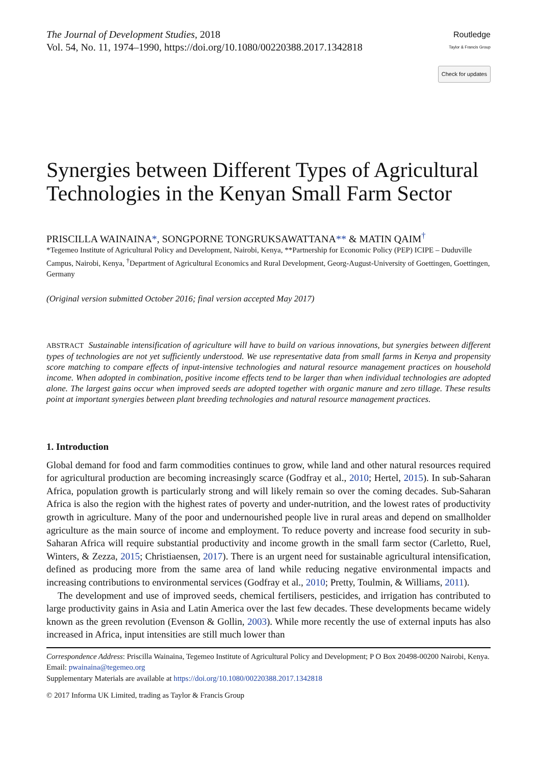The Journal of Development Studies, 2018
Vol. 54, No. 11, 1974–1990, https://doi.org/10.1080/00220388.2017.1342818
Routledge
Taylor & Francis Group
Check for updates
Synergies between Different Types of Agricultural Technologies in the Kenyan Small Farm Sector
PRISCILLA WAINAINA*, SONGPORNE TONGRUKSAWATTANA** & MATIN QAIM<sup>†</sup>
*Tegemeo Institute of Agricultural Policy and Development, Nairobi, Kenya, **Partnership for Economic Policy (PEP) ICIPE – Duduville Campus, Nairobi, Kenya, <sup>†</sup>Department of Agricultural Economics and Rural Development, Georg-August-University of Goettingen, Goettingen, Germany
(Original version submitted October 2016; final version accepted May 2017)
ABSTRACT Sustainable intensification of agriculture will have to build on various innovations, but synergies between different types of technologies are not yet sufficiently understood. We use representative data from small farms in Kenya and propensity score matching to compare effects of input-intensive technologies and natural resource management practices on household income. When adopted in combination, positive income effects tend to be larger than when individual technologies are adopted alone. The largest gains occur when improved seeds are adopted together with organic manure and zero tillage. These results point at important synergies between plant breeding technologies and natural resource management practices.
1. Introduction
Global demand for food and farm commodities continues to grow, while land and other natural resources required for agricultural production are becoming increasingly scarce (Godfray et al., 2010; Hertel, 2015). In sub-Saharan Africa, population growth is particularly strong and will likely remain so over the coming decades. Sub-Saharan Africa is also the region with the highest rates of poverty and under-nutrition, and the lowest rates of productivity growth in agriculture. Many of the poor and undernourished people live in rural areas and depend on smallholder agriculture as the main source of income and employment. To reduce poverty and increase food security in sub-Saharan Africa will require substantial productivity and income growth in the small farm sector (Carletto, Ruel, Winters, & Zezza, 2015; Christiaensen, 2017). There is an urgent need for sustainable agricultural intensification, defined as producing more from the same area of land while reducing negative environmental impacts and increasing contributions to environmental services (Godfray et al., 2010; Pretty, Toulmin, & Williams, 2011).
The development and use of improved seeds, chemical fertilisers, pesticides, and irrigation has contributed to large productivity gains in Asia and Latin America over the last few decades. These developments became widely known as the green revolution (Evenson & Gollin, 2003). While more recently the use of external inputs has also increased in Africa, input intensities are still much lower than
Correspondence Address: Priscilla Wainaina, Tegemeo Institute of Agricultural Policy and Development; P O Box 20498-00200 Nairobi, Kenya. Email: pwainaina@tegemeo.org
Supplementary Materials are available at https://doi.org/10.1080/00220388.2017.1342818
© 2017 Informa UK Limited, trading as Taylor & Francis Group